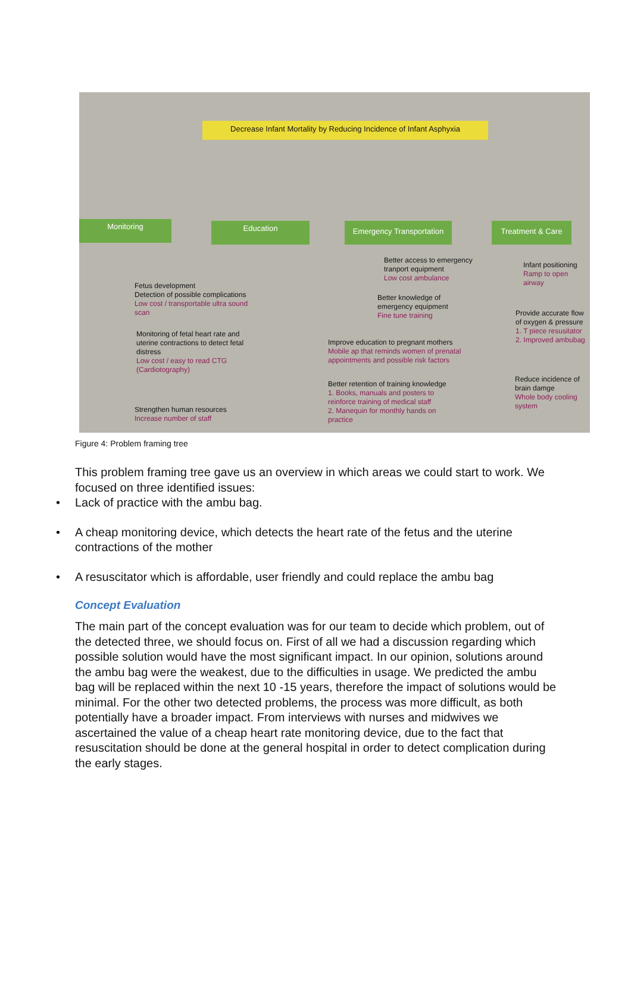Decrease Infant Mortality by Reducing Incidence of Infant Asphyxia
Monitoring Education
Emergency Transportation
Treatment & Care
Fetus development
Detection of possible complications
Low cost / transportable ultra sound scan
Monitoring of fetal heart rate and uterine contractions to detect fetal distress
Low cost / easy to read CTG (Cardiotography)
Strengthen human resources
Increase number of staff
Better access to emergency tranport equipment
Low cost ambulance
Better knowledge of emergency equipment
Fine tune training
Improve education to pregnant mothers
Mobile ap that reminds women of prenatal appointments and possible risk factors
Better retention of training knowledge
1. Books, manuals and posters to reinforce training of medical staff
2. Manequin for monthly hands on practice
Infant positioning
Ramp to open airway
Provide accurate flow of oxygen & pressure
1. T piece resusitator
2. Improved ambubag
Reduce incidence of brain damge
Whole body cooling system
Figure 4: Problem framing tree
This problem framing tree gave us an overview in which areas we could start to work. We focused on three identified issues:
• Lack of practice with the ambu bag.
• A cheap monitoring device, which detects the heart rate of the fetus and the uterine contractions of the mother
• A resuscitator which is affordable, user friendly and could replace the ambu bag
Concept Evaluation
The main part of the concept evaluation was for our team to decide which problem, out of the detected three, we should focus on. First of all we had a discussion regarding which possible solution would have the most significant impact. In our opinion, solutions around the ambu bag were the weakest, due to the difficulties in usage. We predicted the ambu bag will be replaced within the next 10 -15 years, therefore the impact of solutions would be minimal. For the other two detected problems, the process was more difficult, as both potentially have a broader impact. From interviews with nurses and midwives we ascertained the value of a cheap heart rate monitoring device, due to the fact that resuscitation should be done at the general hospital in order to detect complication during the early stages.